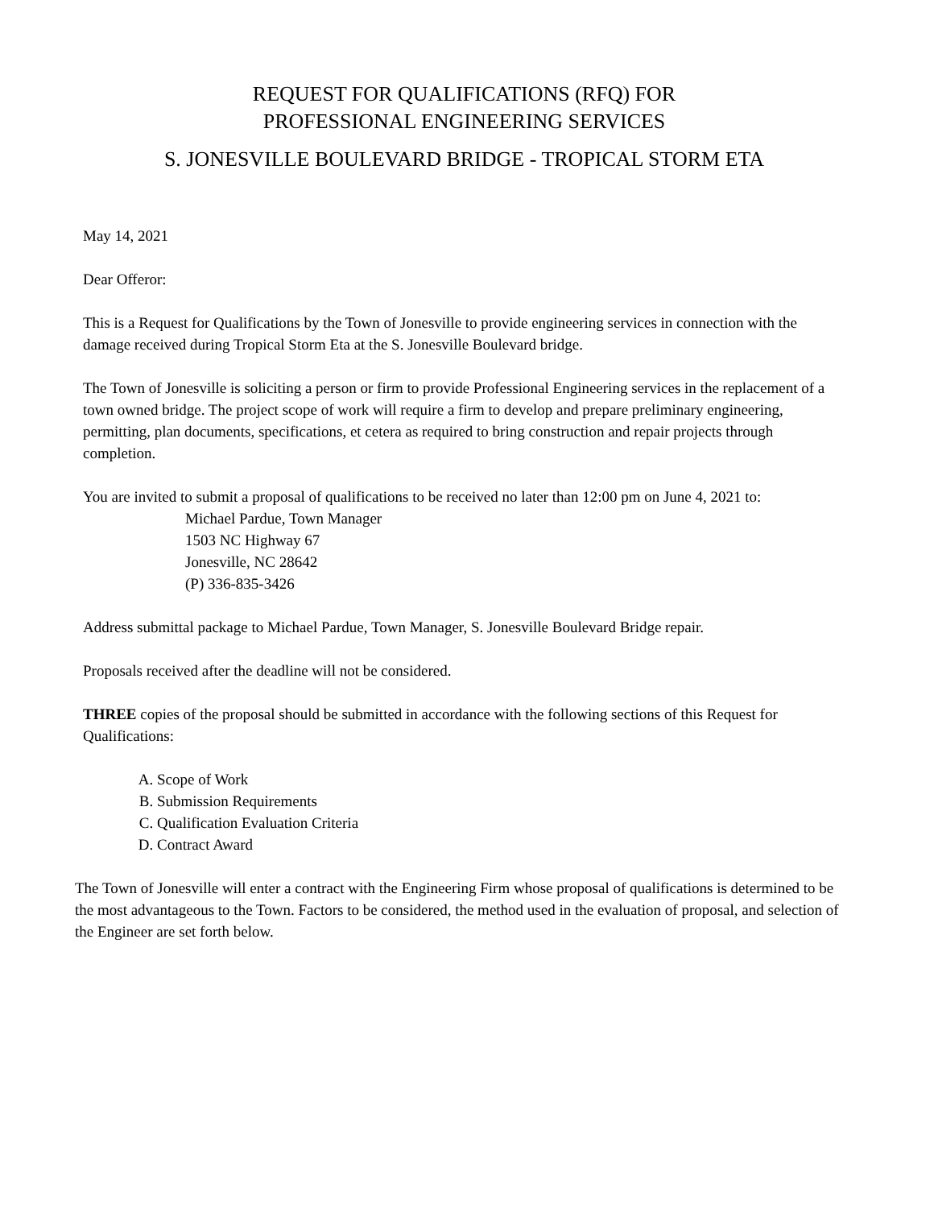REQUEST FOR QUALIFICATIONS (RFQ) FOR
PROFESSIONAL ENGINEERING SERVICES
S. JONESVILLE BOULEVARD BRIDGE - TROPICAL STORM ETA
May 14, 2021
Dear Offeror:
This is a Request for Qualifications by the Town of Jonesville to provide engineering services in connection with the damage received during Tropical Storm Eta at the S. Jonesville Boulevard bridge.
The Town of Jonesville is soliciting a person or firm to provide Professional Engineering services in the replacement of a town owned bridge. The project scope of work will require a firm to develop and prepare preliminary engineering, permitting, plan documents, specifications, et cetera as required to bring construction and repair projects through completion.
You are invited to submit a proposal of qualifications to be received no later than 12:00 pm on June 4, 2021 to:
Michael Pardue, Town Manager
1503 NC Highway 67
Jonesville, NC 28642
(P) 336-835-3426
Address submittal package to Michael Pardue, Town Manager, S. Jonesville Boulevard Bridge repair.
Proposals received after the deadline will not be considered.
THREE copies of the proposal should be submitted in accordance with the following sections of this Request for Qualifications:
A. Scope of Work
B. Submission Requirements
C. Qualification Evaluation Criteria
D. Contract Award
The Town of Jonesville will enter a contract with the Engineering Firm whose proposal of qualifications is determined to be the most advantageous to the Town. Factors to be considered, the method used in the evaluation of proposal, and selection of the Engineer are set forth below.